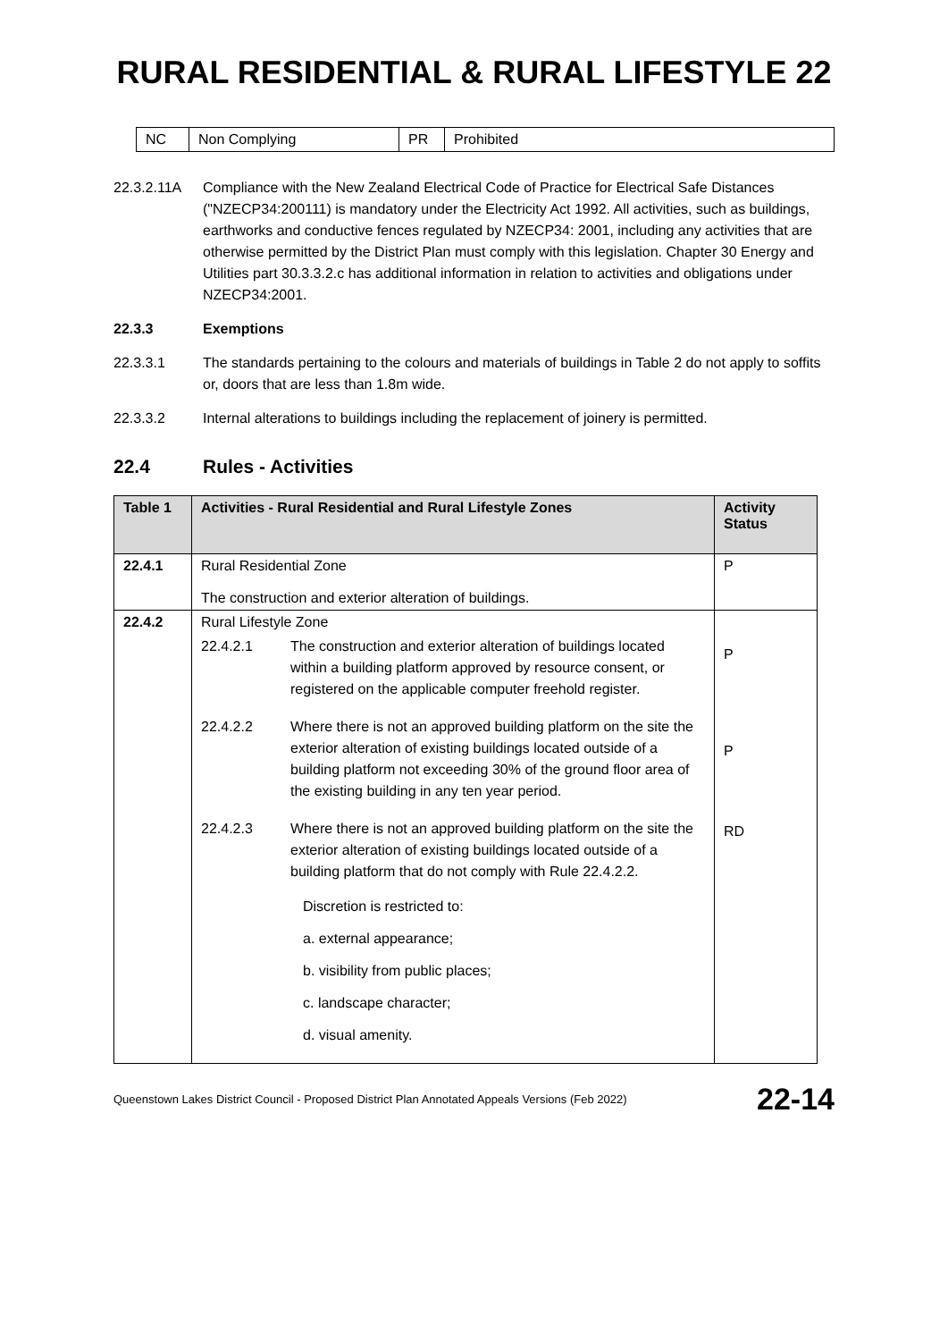RURAL RESIDENTIAL & RURAL LIFESTYLE 22
| NC | Non Complying | PR | Prohibited |
22.3.2.11A Compliance with the New Zealand Electrical Code of Practice for Electrical Safe Distances ("NZECP34:200111) is mandatory under the Electricity Act 1992. All activities, such as buildings, earthworks and conductive fences regulated by NZECP34: 2001, including any activities that are otherwise permitted by the District Plan must comply with this legislation. Chapter 30 Energy and Utilities part 30.3.3.2.c has additional information in relation to activities and obligations under NZECP34:2001.
22.3.3 Exemptions
22.3.3.1 The standards pertaining to the colours and materials of buildings in Table 2 do not apply to soffits or, doors that are less than 1.8m wide.
22.3.3.2 Internal alterations to buildings including the replacement of joinery is permitted.
22.4 Rules - Activities
| Table 1 | Activities - Rural Residential and Rural Lifestyle Zones | Activity Status |
| --- | --- | --- |
| 22.4.1 | Rural Residential Zone The construction and exterior alteration of buildings. | P |
| 22.4.2 | Rural Lifestyle Zone 22.4.2.1 The construction and exterior alteration of buildings located within a building platform approved by resource consent, or registered on the applicable computer freehold register. 22.4.2.2 Where there is not an approved building platform on the site the exterior alteration of existing buildings located outside of a building platform not exceeding 30% of the ground floor area of the existing building in any ten year period. 22.4.2.3 Where there is not an approved building platform on the site the exterior alteration of existing buildings located outside of a building platform that do not comply with Rule 22.4.2.2. Discretion is restricted to: a. external appearance; b. visibility from public places; c. landscape character; d. visual amenity. | P P RD |
Queenstown Lakes District Council - Proposed District Plan Annotated Appeals Versions (Feb 2022) 22-14